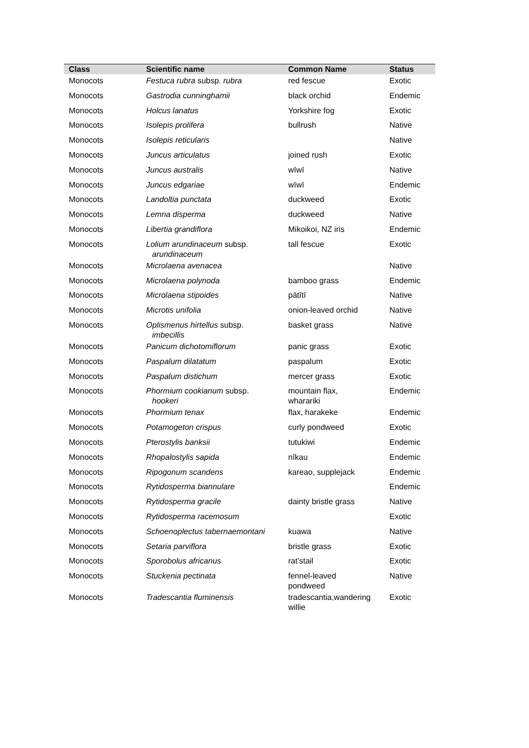| Class | Scientific name | Common Name | Status |
| --- | --- | --- | --- |
| Monocots | Festuca rubra subsp. rubra | red fescue | Exotic |
| Monocots | Gastrodia cunninghamii | black orchid | Endemic |
| Monocots | Holcus lanatus | Yorkshire fog | Exotic |
| Monocots | Isolepis prolifera | bullrush | Native |
| Monocots | Isolepis reticularis | | Native |
| Monocots | Juncus articulatus | joined rush | Exotic |
| Monocots | Juncus australis | wīwī | Native |
| Monocots | Juncus edgariae | wīwī | Endemic |
| Monocots | Landoltia punctata | duckweed | Exotic |
| Monocots | Lemna disperma | duckweed | Native |
| Monocots | Libertia grandiflora | Mikoikoi, NZ iris | Endemic |
| Monocots | Lolium arundinaceum subsp. arundinaceum | tall fescue | Exotic |
| Monocots | Microlaena avenacea | | Native |
| Monocots | Microlaena polynoda | bamboo grass | Endemic |
| Monocots | Microlaena stipoides | pātītī | Native |
| Monocots | Microtis unifolia | onion-leaved orchid | Native |
| Monocots | Oplismenus hirtellus subsp. imbecillis | basket grass | Native |
| Monocots | Panicum dichotomiflorum | panic grass | Exotic |
| Monocots | Paspalum dilatatum | paspalum | Exotic |
| Monocots | Paspalum distichum | mercer grass | Exotic |
| Monocots | Phormium cookianum subsp. hookeri | mountain flax, wharariki | Endemic |
| Monocots | Phormium tenax | flax, harakeke | Endemic |
| Monocots | Potamogeton crispus | curly pondweed | Exotic |
| Monocots | Pterostylis banksii | tutukiwi | Endemic |
| Monocots | Rhopalostylis sapida | nīkau | Endemic |
| Monocots | Ripogonum scandens | kareao, supplejack | Endemic |
| Monocots | Rytidosperma biannulare | | Endemic |
| Monocots | Rytidosperma gracile | dainty bristle grass | Native |
| Monocots | Rytidosperma racemosum | | Exotic |
| Monocots | Schoenoplectus tabernaemontani | kuawa | Native |
| Monocots | Setaria parviflora | bristle grass | Exotic |
| Monocots | Sporobolus africanus | rat’stail | Exotic |
| Monocots | Stuckenia pectinata | fennel-leaved pondweed | Native |
| Monocots | Tradescantia fluminensis | tradescantia,wandering willie | Exotic |